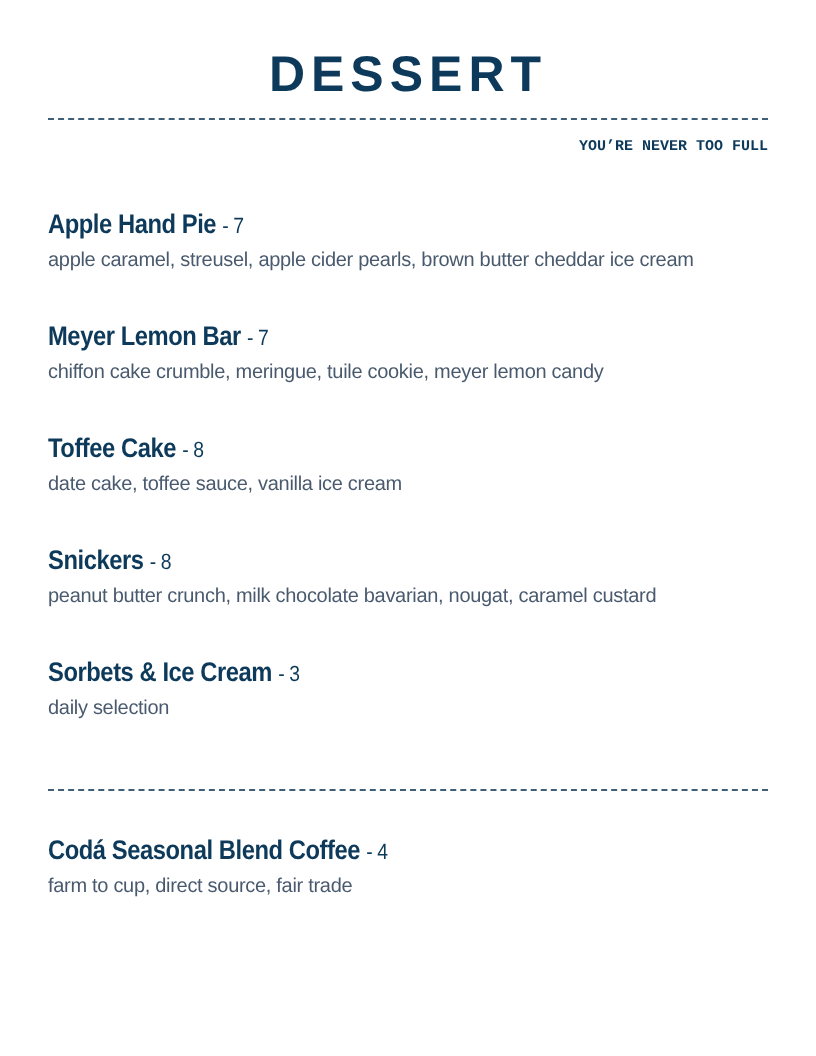DESSERT
YOU’RE NEVER TOO FULL
Apple Hand Pie - 7
apple caramel, streusel, apple cider pearls, brown butter cheddar ice cream
Meyer Lemon Bar - 7
chiffon cake crumble, meringue, tuile cookie, meyer lemon candy
Toffee Cake - 8
date cake, toffee sauce, vanilla ice cream
Snickers - 8
peanut butter crunch, milk chocolate bavarian, nougat, caramel custard
Sorbets & Ice Cream - 3
daily selection
Codá Seasonal Blend Coffee - 4
farm to cup, direct source, fair trade